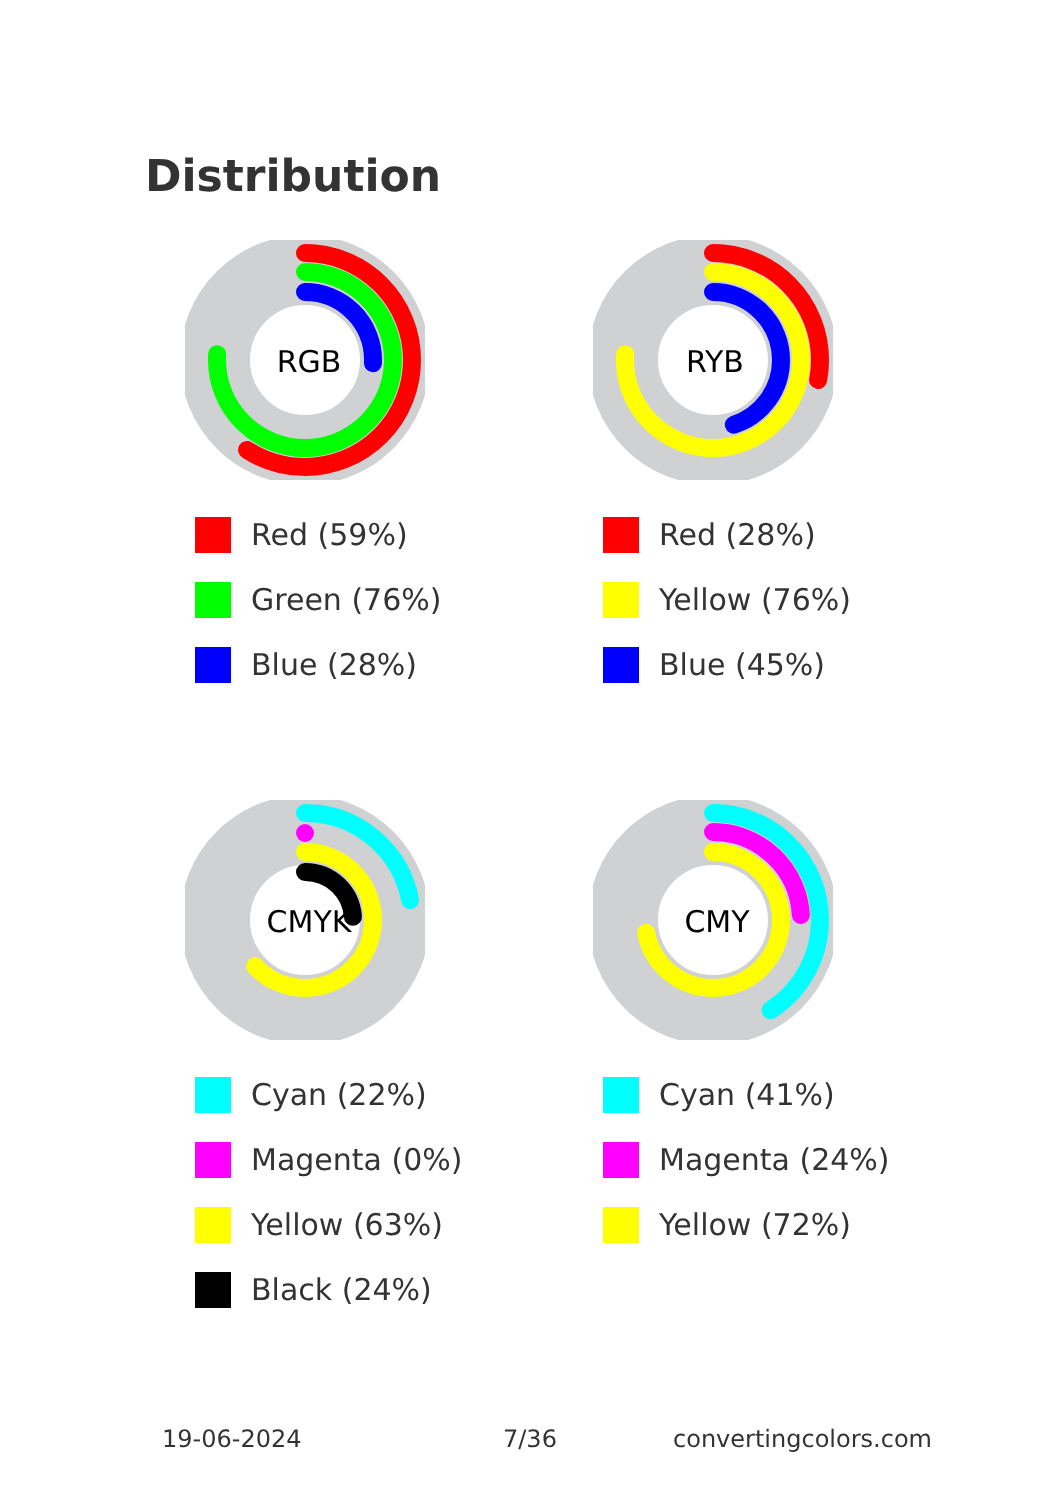Distribution
RGB
Red (59%)
Green (76%)
Blue (28%)
RYB
Red (28%)
Yellow (76%)
Blue (45%)
CMYK
Cyan (22%)
Magenta (0%)
Yellow (63%)
Black (24%)
CMY
Cyan (41%)
Magenta (24%)
Yellow (72%)
19-06-2024 7/36 convertingcolors.com